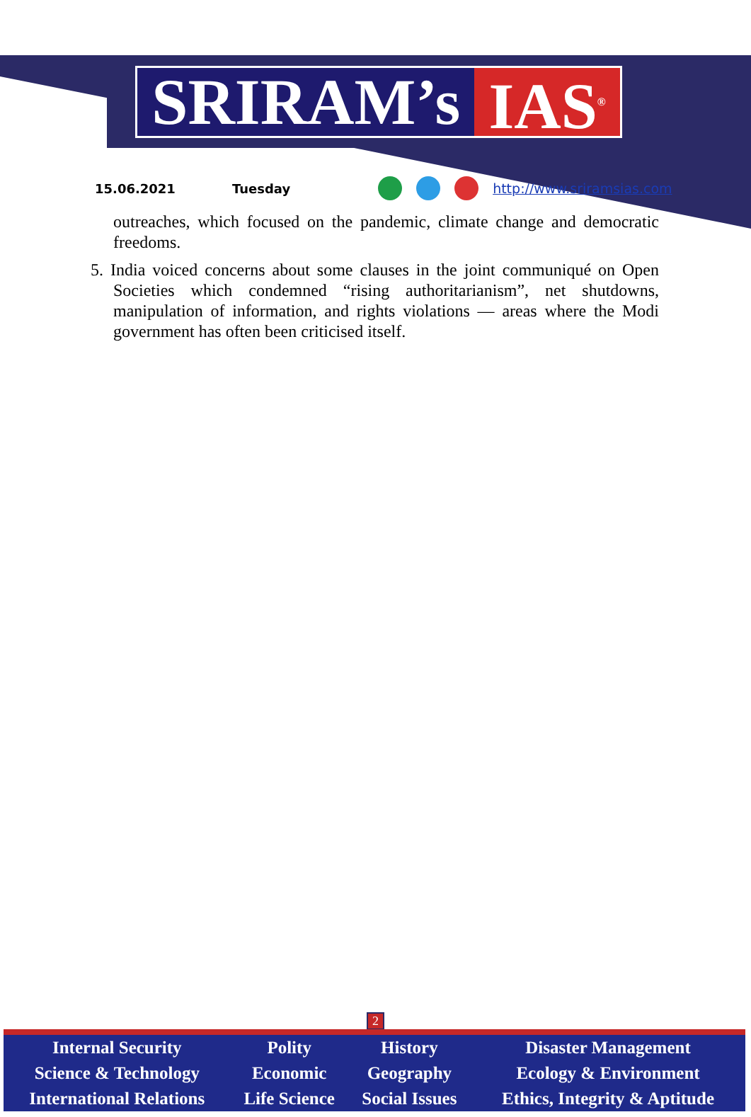SRIRAM’s IAS<sup>®</sup>
15.06.2021 Tuesday http://www.sriramsias.com
outreaches, which focused on the pandemic, climate change and democratic freedoms.
5. India voiced concerns about some clauses in the joint communiqué on Open Societies which condemned “rising authoritarianism”, net shutdowns, manipulation of information, and rights violations — areas where the Modi government has often been criticised itself.
2
| Internal Security | Polity | History | Disaster Management |
| Science & Technology | Economic | Geography | Ecology & Environment |
| International Relations | Life Science | Social Issues | Ethics, Integrity & Aptitude |